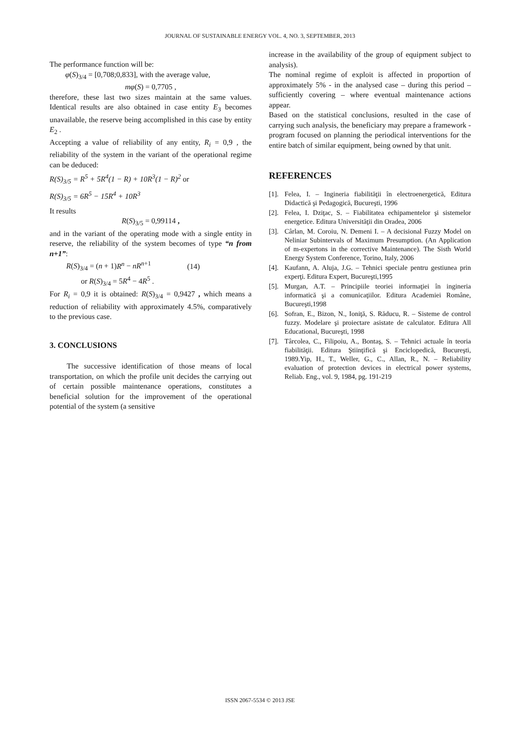JOURNAL OF SUSTAINABLE ENERGY VOL. 4, NO. 3, SEPTEMBER, 2013
The performance function will be:
φ(S)<sub>3/4</sub> = [0,708;0,833], with the average value,
mφ(S) = 0,7705 ,
therefore, these last two sizes maintain at the same values. Identical results are also obtained in case entity E<sub>3</sub> becomes unavailable, the reserve being accomplished in this case by entity E<sub>2</sub> .
Accepting a value of reliability of any entity, R<sub>i</sub> = 0,9 , the reliability of the system in the variant of the operational regime can be deduced:
R(S)<sub>3/5</sub> = R<sup>5</sup> + 5R<sup>4</sup>(1 − R) + 10R<sup>3</sup>(1 − R)<sup>2</sup> or
R(S)<sub>3/5</sub> = 6R<sup>5</sup> − 15R<sup>4</sup> + 10R<sup>3</sup>
It results
R(S)<sub>3/5</sub> = 0,99114 ,
and in the variant of the operating mode with a single entity in reserve, the reliability of the system becomes of type “n from n+1”:
R(S)<sub>3/4</sub> = (n + 1)R<sup>n</sup> − nR<sup>n+1</sup> (14)
or R(S)<sub>3/4</sub> = 5R<sup>4</sup> − 4R<sup>5</sup> .
For R<sub>i</sub> = 0,9 it is obtained: R(S)<sub>3/4</sub> = 0,9427 , which means a reduction of reliability with approximately 4.5%, comparatively to the previous case.
3. CONCLUSIONS
The successive identification of those means of local transportation, on which the profile unit decides the carrying out of certain possible maintenance operations, constitutes a beneficial solution for the improvement of the operational potential of the system (a sensitive
increase in the availability of the group of equipment subject to analysis).
The nominal regime of exploit is affected in proportion of approximately 5% - in the analysed case – during this period – sufficiently covering – where eventual maintenance actions appear.
Based on the statistical conclusions, resulted in the case of carrying such analysis, the beneficiary may prepare a framework - program focused on planning the periodical interventions for the entire batch of similar equipment, being owned by that unit.
REFERENCES
[1]. Felea, I. – Ingineria fiabilităţii în electroenergetică, Editura Didactică şi Pedagogică, Bucureşti, 1996
[2]. Felea, I. Dziţac, S. – Fiabilitatea echipamentelor şi sistemelor energetice. Editura Universităţii din Oradea, 2006
[3]. Cârlan, M. Coroiu, N. Demeni I. – A decisional Fuzzy Model on Neliniar Subintervals of Maximum Presumption. (An Application of m-expertons in the corrective Maintenance). The Sisth World Energy System Conference, Torino, Italy, 2006
[4]. Kaufann, A. Aluja, J.G. – Tehnici speciale pentru gestiunea prin experţi. Editura Expert, Bucureşti,1995
[5]. Murgan, A.T. – Principiile teoriei informaţiei în ingineria informatică şi a comunicaţiilor. Editura Academiei Române, Bucureşti,1998
[6]. Sofran, E., Bizon, N., Ioniţă, S. Răducu, R. – Sisteme de control fuzzy. Modelare şi proiectare asistate de calculator. Editura All Educational, Bucureşti, 1998
[7]. Târcolea, C., Filipoiu, A., Bontaş, S. – Tehnici actuale în teoria fiabilităţii. Editura Ştiinţifică şi Enciclopedică, Bucureşti, 1989.Yip, H., T., Weller, G., C., Allan, R., N. – Reliability evaluation of protection devices in electrical power systems, Reliab. Eng., vol. 9, 1984, pg. 191-219
ISSN 2067-5534 © 2013 JSE